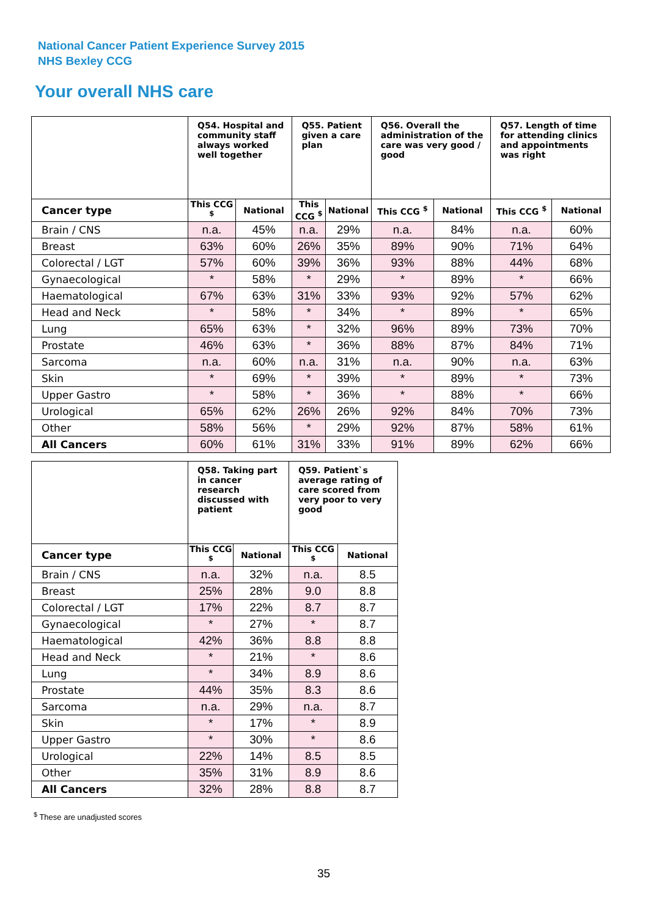National Cancer Patient Experience Survey 2015
NHS Bexley CCG
Your overall NHS care
| | Q54. Hospital and community staff always worked well together | | Q55. Patient given a care plan | | Q56. Overall the administration of the care was very good / good | | Q57. Length of time for attending clinics and appointments was right | |
| --- | --- | --- | --- | --- | --- | --- | --- | --- |
| Cancer type | This CCG <sup>$</sup> | National | This CCG <sup>$</sup> | National | This CCG <sup>$</sup> | National | This CCG <sup>$</sup> | National |
| Brain / CNS | n.a. | 45% | n.a. | 29% | n.a. | 84% | n.a. | 60% |
| Breast | 63% | 60% | 26% | 35% | 89% | 90% | 71% | 64% |
| Colorectal / LGT | 57% | 60% | 39% | 36% | 93% | 88% | 44% | 68% |
| Gynaecological | * | 58% | * | 29% | * | 89% | * | 66% |
| Haematological | 67% | 63% | 31% | 33% | 93% | 92% | 57% | 62% |
| Head and Neck | * | 58% | * | 34% | * | 89% | * | 65% |
| Lung | 65% | 63% | * | 32% | 96% | 89% | 73% | 70% |
| Prostate | 46% | 63% | * | 36% | 88% | 87% | 84% | 71% |
| Sarcoma | n.a. | 60% | n.a. | 31% | n.a. | 90% | n.a. | 63% |
| Skin | * | 69% | * | 39% | * | 89% | * | 73% |
| Upper Gastro | * | 58% | * | 36% | * | 88% | * | 66% |
| Urological | 65% | 62% | 26% | 26% | 92% | 84% | 70% | 73% |
| Other | 58% | 56% | * | 29% | 92% | 87% | 58% | 61% |
| All Cancers | 60% | 61% | 31% | 33% | 91% | 89% | 62% | 66% |
| | Q58. Taking part in cancer research discussed with patient | | Q59. Patient`s average rating of care scored from very poor to very good | |
| --- | --- | --- | --- | --- |
| Cancer type | This CCG <sup>$</sup> | National | This CCG <sup>$</sup> | National |
| Brain / CNS | n.a. | 32% | n.a. | 8.5 |
| Breast | 25% | 28% | 9.0 | 8.8 |
| Colorectal / LGT | 17% | 22% | 8.7 | 8.7 |
| Gynaecological | * | 27% | * | 8.7 |
| Haematological | 42% | 36% | 8.8 | 8.8 |
| Head and Neck | * | 21% | * | 8.6 |
| Lung | * | 34% | 8.9 | 8.6 |
| Prostate | 44% | 35% | 8.3 | 8.6 |
| Sarcoma | n.a. | 29% | n.a. | 8.7 |
| Skin | * | 17% | * | 8.9 |
| Upper Gastro | * | 30% | * | 8.6 |
| Urological | 22% | 14% | 8.5 | 8.5 |
| Other | 35% | 31% | 8.9 | 8.6 |
| All Cancers | 32% | 28% | 8.8 | 8.7 |
<sup>$</sup> These are unadjusted scores
35